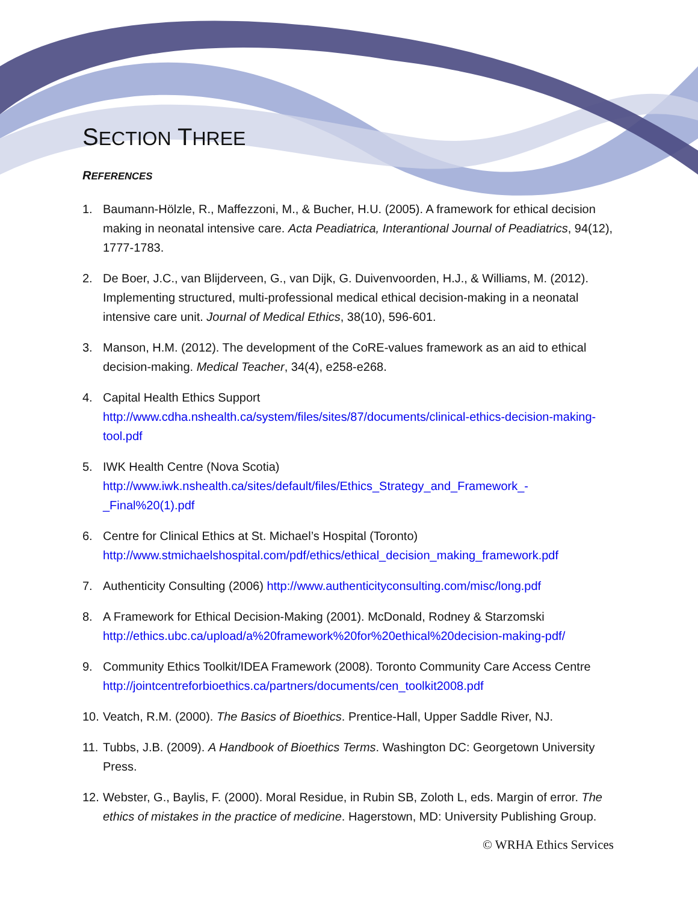SECTION THREE
REFERENCES
1. Baumann-Hölzle, R., Maffezzoni, M., & Bucher, H.U. (2005). A framework for ethical decision making in neonatal intensive care. Acta Peadiatrica, Interantional Journal of Peadiatrics, 94(12), 1777-1783.
2. De Boer, J.C., van Blijderveen, G., van Dijk, G. Duivenvoorden, H.J., & Williams, M. (2012). Implementing structured, multi-professional medical ethical decision-making in a neonatal intensive care unit. Journal of Medical Ethics, 38(10), 596-601.
3. Manson, H.M. (2012). The development of the CoRE-values framework as an aid to ethical decision-making. Medical Teacher, 34(4), e258-e268.
4. Capital Health Ethics Support http://www.cdha.nshealth.ca/system/files/sites/87/documents/clinical-ethics-decision-making-tool.pdf
5. IWK Health Centre (Nova Scotia) http://www.iwk.nshealth.ca/sites/default/files/Ethics_Strategy_and_Framework_-_Final%20(1).pdf
6. Centre for Clinical Ethics at St. Michael’s Hospital (Toronto) http://www.stmichaelshospital.com/pdf/ethics/ethical_decision_making_framework.pdf
7. Authenticity Consulting (2006) http://www.authenticityconsulting.com/misc/long.pdf
8. A Framework for Ethical Decision-Making (2001). McDonald, Rodney & Starzomski http://ethics.ubc.ca/upload/a%20framework%20for%20ethical%20decision-making-pdf/
9. Community Ethics Toolkit/IDEA Framework (2008). Toronto Community Care Access Centre http://jointcentreforbioethics.ca/partners/documents/cen_toolkit2008.pdf
10. Veatch, R.M. (2000). The Basics of Bioethics. Prentice-Hall, Upper Saddle River, NJ.
11. Tubbs, J.B. (2009). A Handbook of Bioethics Terms. Washington DC: Georgetown University Press.
12. Webster, G., Baylis, F. (2000). Moral Residue, in Rubin SB, Zoloth L, eds. Margin of error. The ethics of mistakes in the practice of medicine. Hagerstown, MD: University Publishing Group.
© WRHA Ethics Services